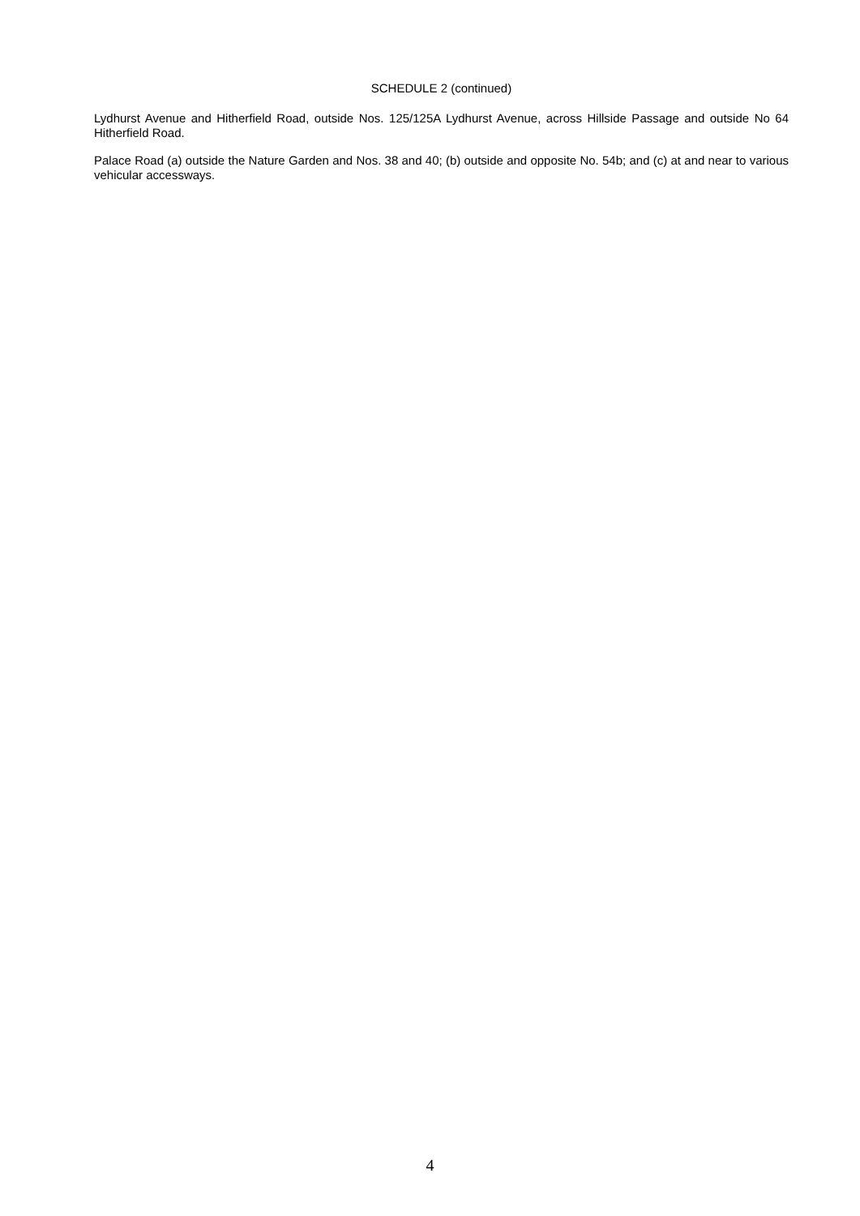SCHEDULE 2 (continued)
Lydhurst Avenue and Hitherfield Road, outside Nos. 125/125A Lydhurst Avenue, across Hillside Passage and outside No 64 Hitherfield Road.
Palace Road (a) outside the Nature Garden and Nos. 38 and 40; (b) outside and opposite No. 54b; and (c) at and near to various vehicular accessways.
4